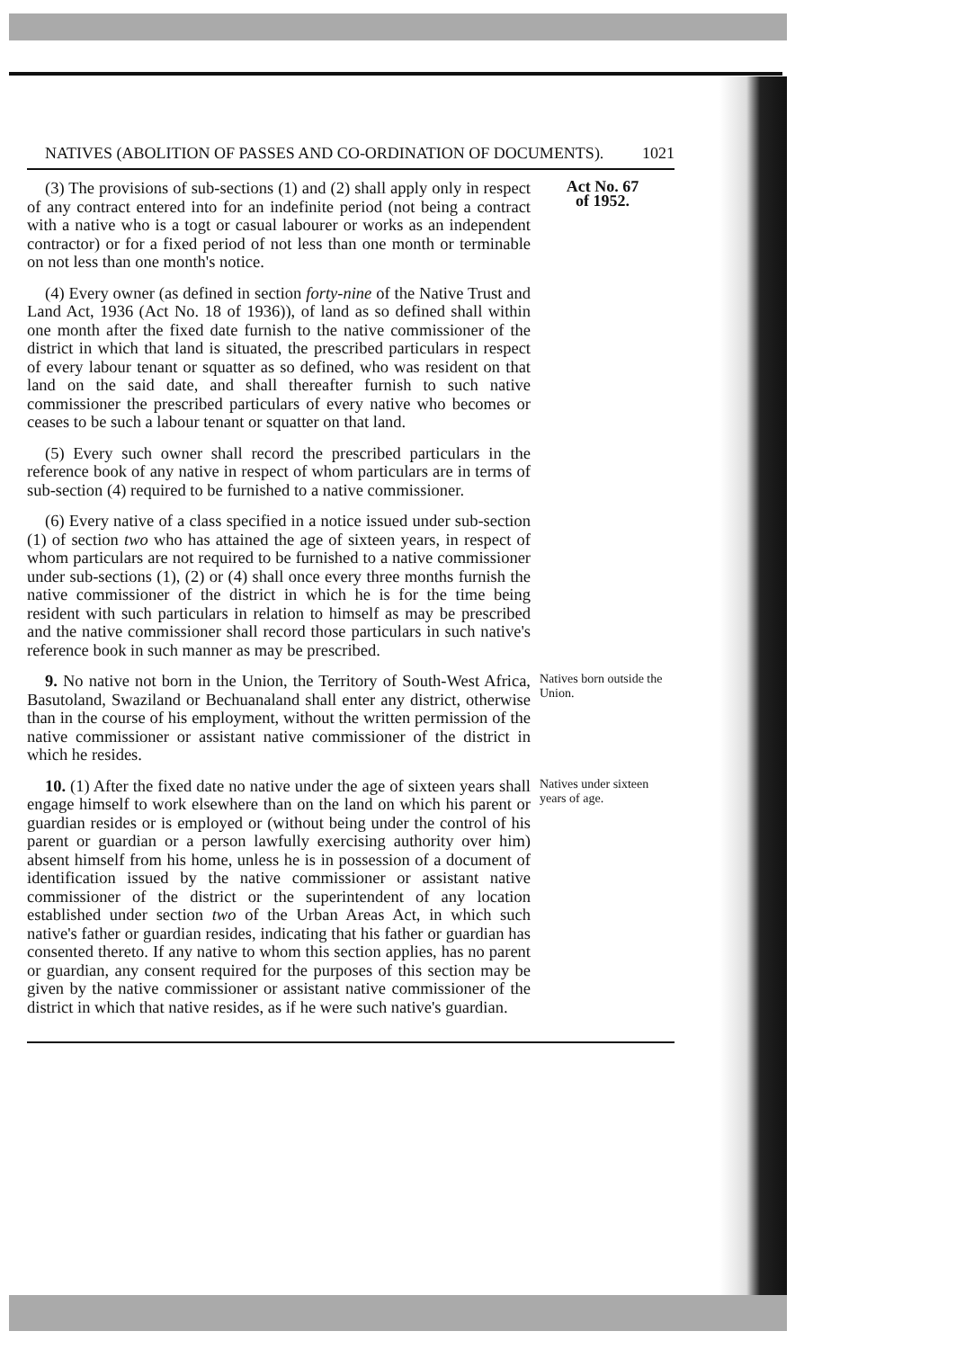NATIVES (ABOLITION OF PASSES AND CO-ORDINATION OF DOCUMENTS). 1021
(3) The provisions of sub-sections (1) and (2) shall apply only in respect of any contract entered into for an indefinite period (not being a contract with a native who is a togt or casual labourer or works as an independent contractor) or for a fixed period of not less than one month or terminable on not less than one month's notice.
(4) Every owner (as defined in section forty-nine of the Native Trust and Land Act, 1936 (Act No. 18 of 1936)), of land as so defined shall within one month after the fixed date furnish to the native commissioner of the district in which that land is situated, the prescribed particulars in respect of every labour tenant or squatter as so defined, who was resident on that land on the said date, and shall thereafter furnish to such native commissioner the prescribed particulars of every native who becomes or ceases to be such a labour tenant or squatter on that land.
(5) Every such owner shall record the prescribed particulars in the reference book of any native in respect of whom particulars are in terms of sub-section (4) required to be furnished to a native commissioner.
(6) Every native of a class specified in a notice issued under sub-section (1) of section two who has attained the age of sixteen years, in respect of whom particulars are not required to be furnished to a native commissioner under sub-sections (1), (2) or (4) shall once every three months furnish the native commissioner of the district in which he is for the time being resident with such particulars in relation to himself as may be prescribed and the native commissioner shall record those particulars in such native's reference book in such manner as may be prescribed.
Act No. 67
of 1952.
9. No native not born in the Union, the Territory of South-West Africa, Basutoland, Swaziland or Bechuanaland shall enter any district, otherwise than in the course of his employment, without the written permission of the native commissioner or assistant native commissioner of the district in which he resides.
Natives born outside the Union.
10. (1) After the fixed date no native under the age of sixteen years shall engage himself to work elsewhere than on the land on which his parent or guardian resides or is employed or (without being under the control of his parent or guardian or a person lawfully exercising authority over him) absent himself from his home, unless he is in possession of a document of identification issued by the native commissioner or assistant native commissioner of the district or the superintendent of any location established under section two of the Urban Areas Act, in which such native's father or guardian resides, indicating that his father or guardian has consented thereto. If any native to whom this section applies, has no parent or guardian, any consent required for the purposes of this section may be given by the native commissioner or assistant native commissioner of the district in which that native resides, as if he were such native's guardian.
Natives under sixteen years of age.